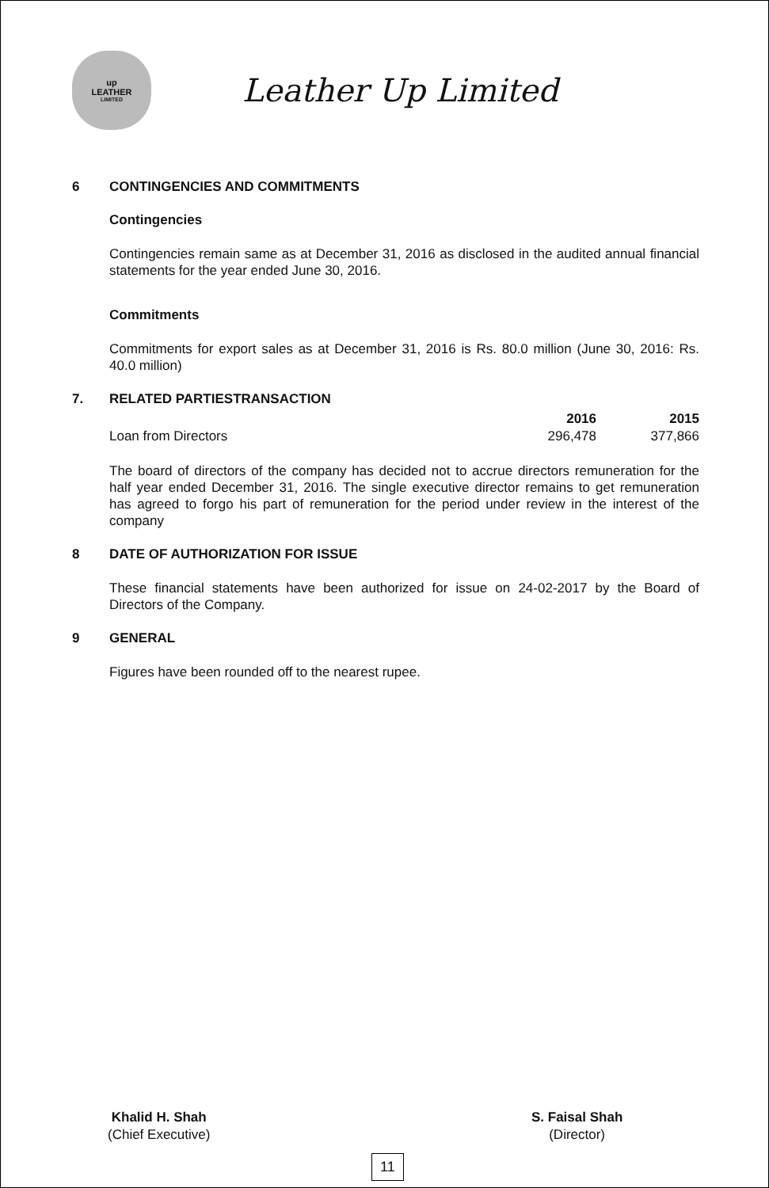up
LEATHER
LIMITED
Leather Up Limited
6 CONTINGENCIES AND COMMITMENTS
Contingencies
Contingencies remain same as at December 31, 2016 as disclosed in the audited annual financial statements for the year ended June 30, 2016.
Commitments
Commitments for export sales as at December 31, 2016 is Rs. 80.0 million (June 30, 2016: Rs. 40.0 million)
7. RELATED PARTIESTRANSACTION
| | 2016 | 2015 |
| --- | --- | --- |
| Loan from Directors | 296,478 | 377,866 |
The board of directors of the company has decided not to accrue directors remuneration for the half year ended December 31, 2016. The single executive director remains to get remuneration has agreed to forgo his part of remuneration for the period under review in the interest of the company
8 DATE OF AUTHORIZATION FOR ISSUE
These financial statements have been authorized for issue on 24-02-2017 by the Board of Directors of the Company.
9 GENERAL
Figures have been rounded off to the nearest rupee.
Khalid H. Shah
(Chief Executive)
S. Faisal Shah
(Director)
11